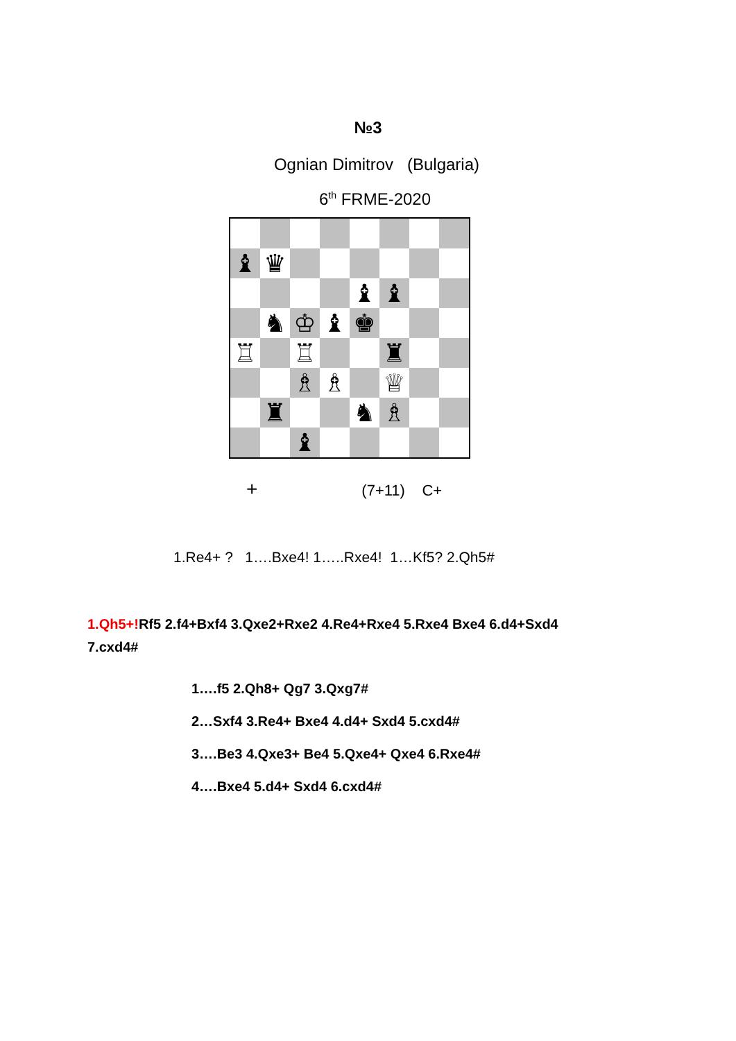№3
Ognian Dimitrov (Bulgaria)
6<sup>th</sup> FRME-2020
♝
♛
♝
♝
♞
♔
♝
♚
♖
♖
♜
♗
♗
♕
♜
♞
♗
♝
+ (7+11) C+
1.Re4+ ? 1….Bxe4! 1…..Rxe4! 1…Kf5? 2.Qh5#
1.Qh5+!Rf5 2.f4+Bxf4 3.Qxe2+Rxe2 4.Re4+Rxe4 5.Rxe4 Bxe4 6.d4+Sxd4 7.cxd4#
1….f5 2.Qh8+ Qg7 3.Qxg7#
2…Sxf4 3.Re4+ Bxe4 4.d4+ Sxd4 5.cxd4#
3….Be3 4.Qxe3+ Be4 5.Qxe4+ Qxe4 6.Rxe4#
4….Bxe4 5.d4+ Sxd4 6.cxd4#